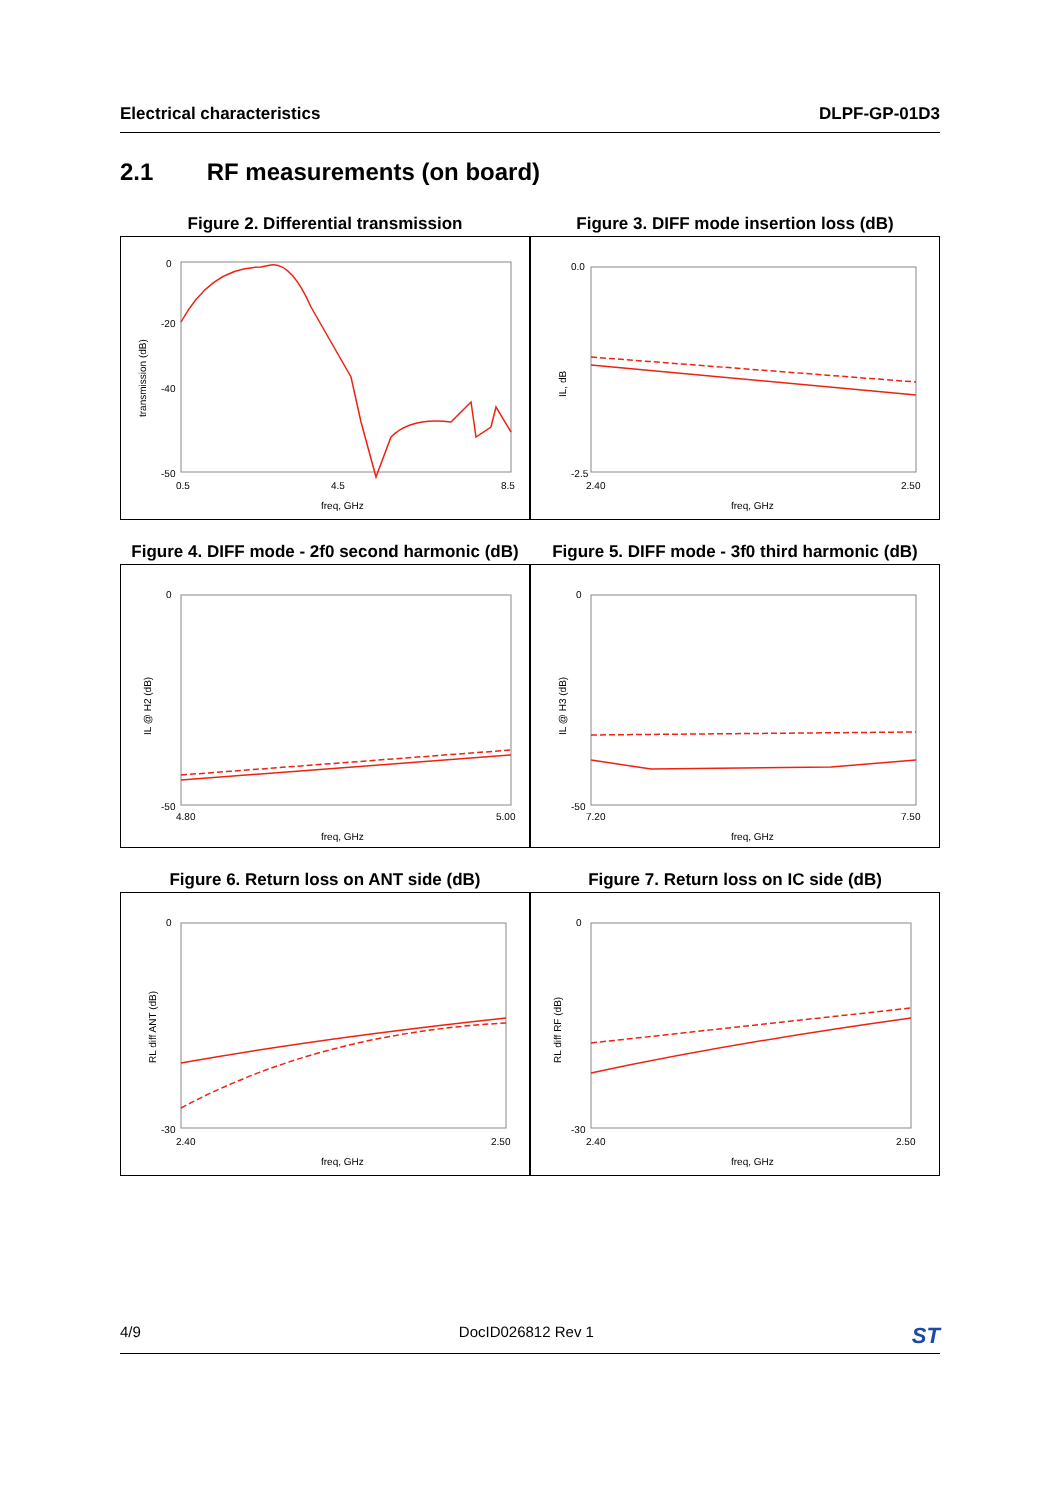Electrical characteristics DLPF-GP-01D3
2.1 RF measurements (on board)
Figure 2. Differential transmission
0
-50
-20
-40
0.5
4.5
8.5
freq, GHz
transmission (dB)
Figure 3. DIFF mode insertion loss (dB)
0.0
-2.5
2.40
2.50
freq, GHz
IL, dB
Figure 4. DIFF mode - 2f0 second harmonic (dB)
0
-50
4.80
5.00
freq, GHz
IL @ H2 (dB)
Figure 5. DIFF mode - 3f0 third harmonic (dB)
0
-50
7.20
7.50
freq, GHz
IL @ H3 (dB)
Figure 6. Return loss on ANT side (dB)
0
-30
2.40
2.50
freq, GHz
RL diff ANT (dB)
Figure 7. Return loss on IC side (dB)
0
-30
2.40
2.50
freq, GHz
RL diff RF (dB)
4/9 DocID026812 Rev 1 ST